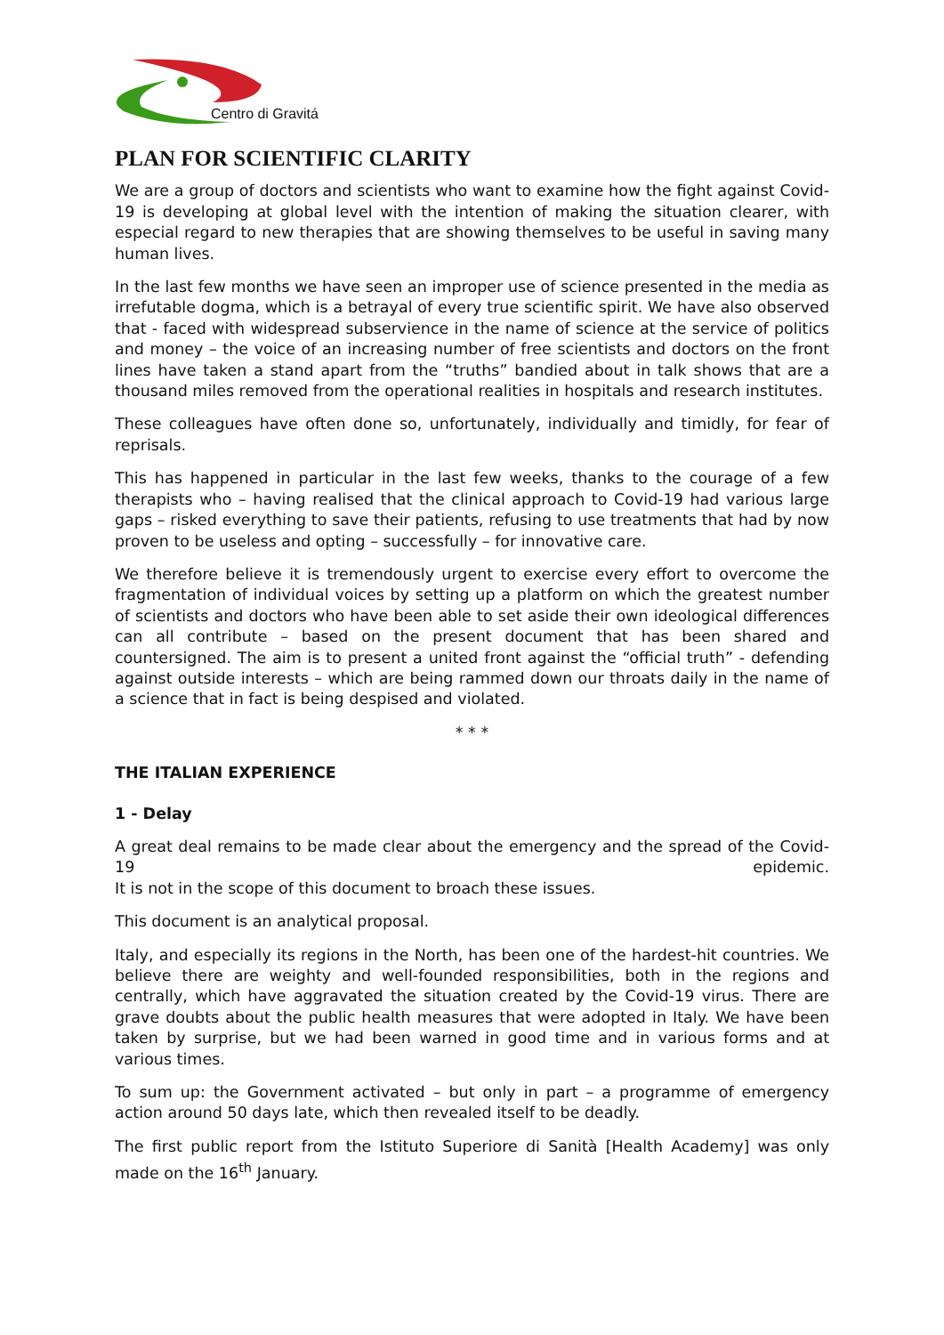Centro di Gravitá
PLAN FOR SCIENTIFIC CLARITY
We are a group of doctors and scientists who want to examine how the fight against Covid-19 is developing at global level with the intention of making the situation clearer, with especial regard to new therapies that are showing themselves to be useful in saving many human lives.
In the last few months we have seen an improper use of science presented in the media as irrefutable dogma, which is a betrayal of every true scientific spirit. We have also observed that - faced with widespread subservience in the name of science at the service of politics and money – the voice of an increasing number of free scientists and doctors on the front lines have taken a stand apart from the “truths” bandied about in talk shows that are a thousand miles removed from the operational realities in hospitals and research institutes.
These colleagues have often done so, unfortunately, individually and timidly, for fear of reprisals.
This has happened in particular in the last few weeks, thanks to the courage of a few therapists who – having realised that the clinical approach to Covid-19 had various large gaps – risked everything to save their patients, refusing to use treatments that had by now proven to be useless and opting – successfully – for innovative care.
We therefore believe it is tremendously urgent to exercise every effort to overcome the fragmentation of individual voices by setting up a platform on which the greatest number of scientists and doctors who have been able to set aside their own ideological differences can all contribute – based on the present document that has been shared and countersigned. The aim is to present a united front against the “official truth” - defending against outside interests – which are being rammed down our throats daily in the name of a science that in fact is being despised and violated.
* * *
THE ITALIAN EXPERIENCE
1 - Delay
A great deal remains to be made clear about the emergency and the spread of the Covid-19 epidemic.
It is not in the scope of this document to broach these issues.
This document is an analytical proposal.
Italy, and especially its regions in the North, has been one of the hardest-hit countries. We believe there are weighty and well-founded responsibilities, both in the regions and centrally, which have aggravated the situation created by the Covid-19 virus. There are grave doubts about the public health measures that were adopted in Italy. We have been taken by surprise, but we had been warned in good time and in various forms and at various times.
To sum up: the Government activated – but only in part – a programme of emergency action around 50 days late, which then revealed itself to be deadly.
The first public report from the Istituto Superiore di Sanità [Health Academy] was only made on the 16<sup>th</sup> January.